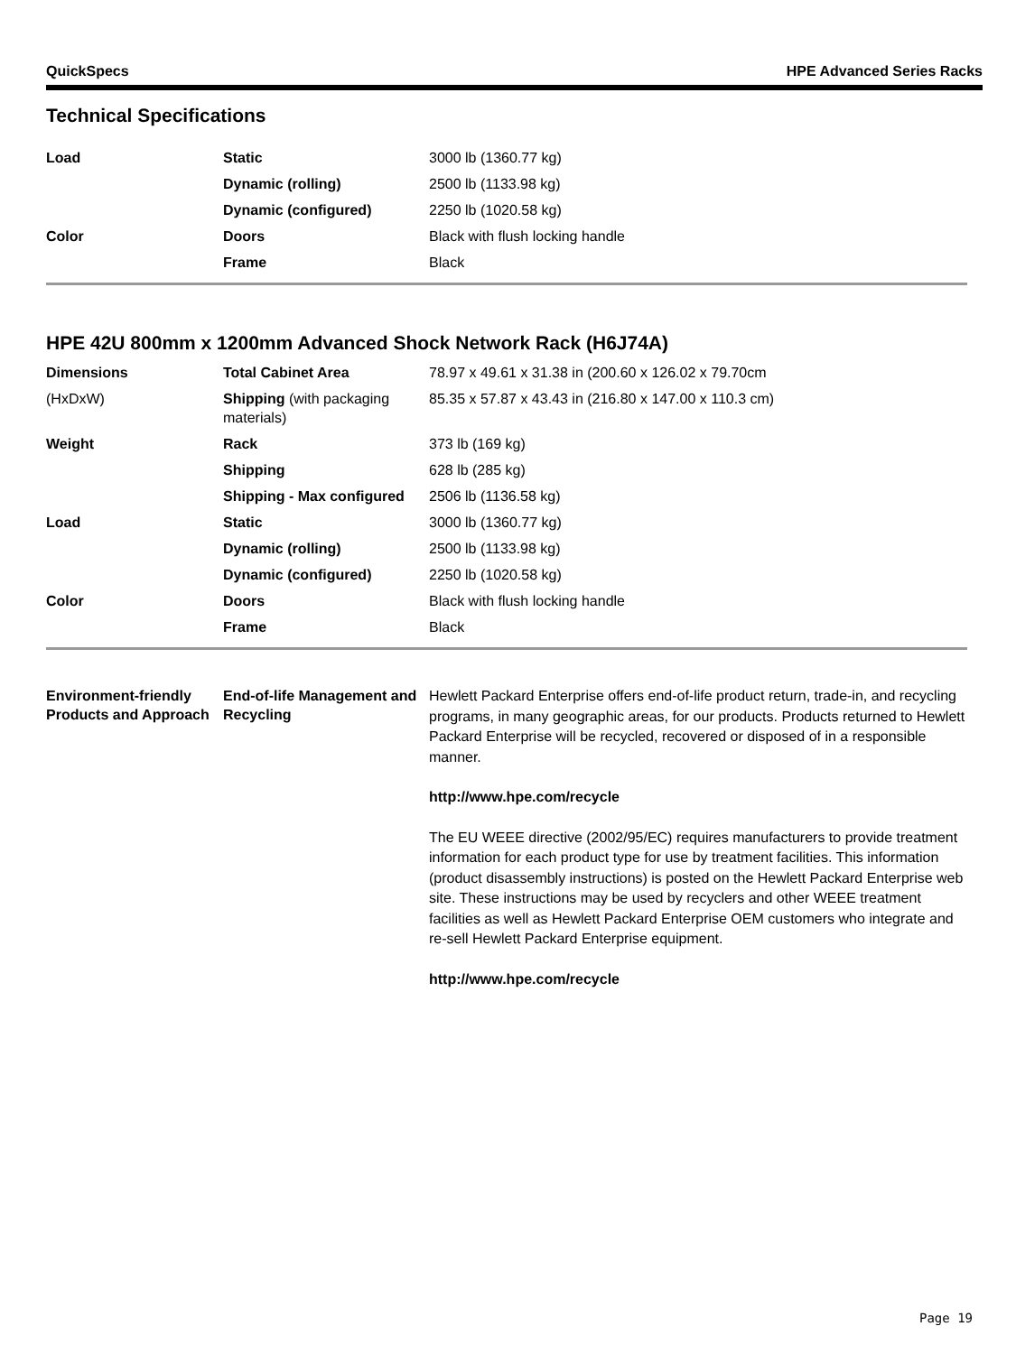QuickSpecs HPE Advanced Series Racks
Technical Specifications
| Load | Static | 3000 lb (1360.77 kg) |
| | Dynamic (rolling) | 2500 lb (1133.98 kg) |
| | Dynamic (configured) | 2250 lb (1020.58 kg) |
| Color | Doors | Black with flush locking handle |
| | Frame | Black |
HPE 42U 800mm x 1200mm Advanced Shock Network Rack (H6J74A)
| Dimensions | Total Cabinet Area | 78.97 x 49.61 x 31.38 in (200.60 x 126.02 x 79.70cm |
| (HxDxW) | Shipping (with packaging materials) | 85.35 x 57.87 x 43.43 in (216.80 x 147.00 x 110.3 cm) |
| Weight | Rack | 373 lb (169 kg) |
| | Shipping | 628 lb (285 kg) |
| | Shipping - Max configured | 2506 lb (1136.58 kg) |
| Load | Static | 3000 lb (1360.77 kg) |
| | Dynamic (rolling) | 2500 lb (1133.98 kg) |
| | Dynamic (configured) | 2250 lb (1020.58 kg) |
| Color | Doors | Black with flush locking handle |
| | Frame | Black |
| Environment-friendly Products and Approach | End-of-life Management and Recycling | Hewlett Packard Enterprise offers end-of-life product return, trade-in, and recycling programs, in many geographic areas, for our products. Products returned to Hewlett Packard Enterprise will be recycled, recovered or disposed of in a responsible manner. http://www.hpe.com/recycle The EU WEEE directive (2002/95/EC) requires manufacturers to provide treatment information for each product type for use by treatment facilities. This information (product disassembly instructions) is posted on the Hewlett Packard Enterprise web site. These instructions may be used by recyclers and other WEEE treatment facilities as well as Hewlett Packard Enterprise OEM customers who integrate and re-sell Hewlett Packard Enterprise equipment. http://www.hpe.com/recycle |
Page 19